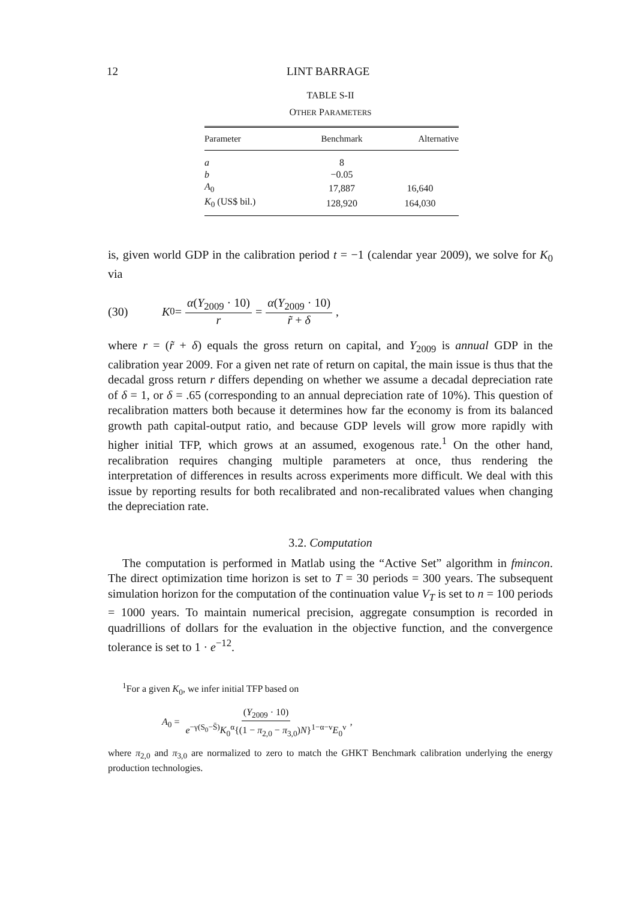12 LINT BARRAGE
TABLE S-II
OTHER PARAMETERS
| Parameter | Benchmark | Alternative |
| --- | --- | --- |
| a | 8 | |
| b | −0.05 | |
| A<sub>0</sub> | 17,887 | 16,640 |
| K<sub>0</sub> (US$ bil.) | 128,920 | 164,030 |
is, given world GDP in the calibration period t = −1 (calendar year 2009), we solve for K<sub>0</sub> via
(30) K<sub>0</sub> = α(Y<sub>2009</sub> · 10) r = α(Y<sub>2009</sub> · 10) r̃ + δ,
where r = (r̃ + δ) equals the gross return on capital, and Y<sub>2009</sub> is annual GDP in the calibration year 2009. For a given net rate of return on capital, the main issue is thus that the decadal gross return r differs depending on whether we assume a decadal depreciation rate of δ = 1, or δ = .65 (corresponding to an annual depreciation rate of 10%). This question of recalibration matters both because it determines how far the economy is from its balanced growth path capital-output ratio, and because GDP levels will grow more rapidly with higher initial TFP, which grows at an assumed, exogenous rate.<sup>1</sup> On the other hand, recalibration requires changing multiple parameters at once, thus rendering the interpretation of differences in results across experiments more difficult. We deal with this issue by reporting results for both recalibrated and non-recalibrated values when changing the depreciation rate.
3.2. Computation
The computation is performed in Matlab using the “Active Set” algorithm in fmincon. The direct optimization time horizon is set to T = 30 periods = 300 years. The subsequent simulation horizon for the computation of the continuation value V<sub>T</sub> is set to n = 100 periods = 1000 years. To maintain numerical precision, aggregate consumption is recorded in quadrillions of dollars for the evaluation in the objective function, and the convergence tolerance is set to 1 · e<sup>−12</sup>.
<sup>1</sup> For a given K<sub>0</sub>, we infer initial TFP based on
A<sub>0</sub> = (Y<sub>2009</sub> · 10) e<sup>−γ(S<sub>0</sub>−S̄)</sup>K<sub>0</sub><sup>α</sup>{(1 − π<sub>2,0</sub> − π<sub>3,0</sub>)N}<sup>1−α−v</sup>E<sub>0</sub><sup>v</sup>,
where π<sub>2,0</sub> and π<sub>3,0</sub> are normalized to zero to match the GHKT Benchmark calibration underlying the energy production technologies.